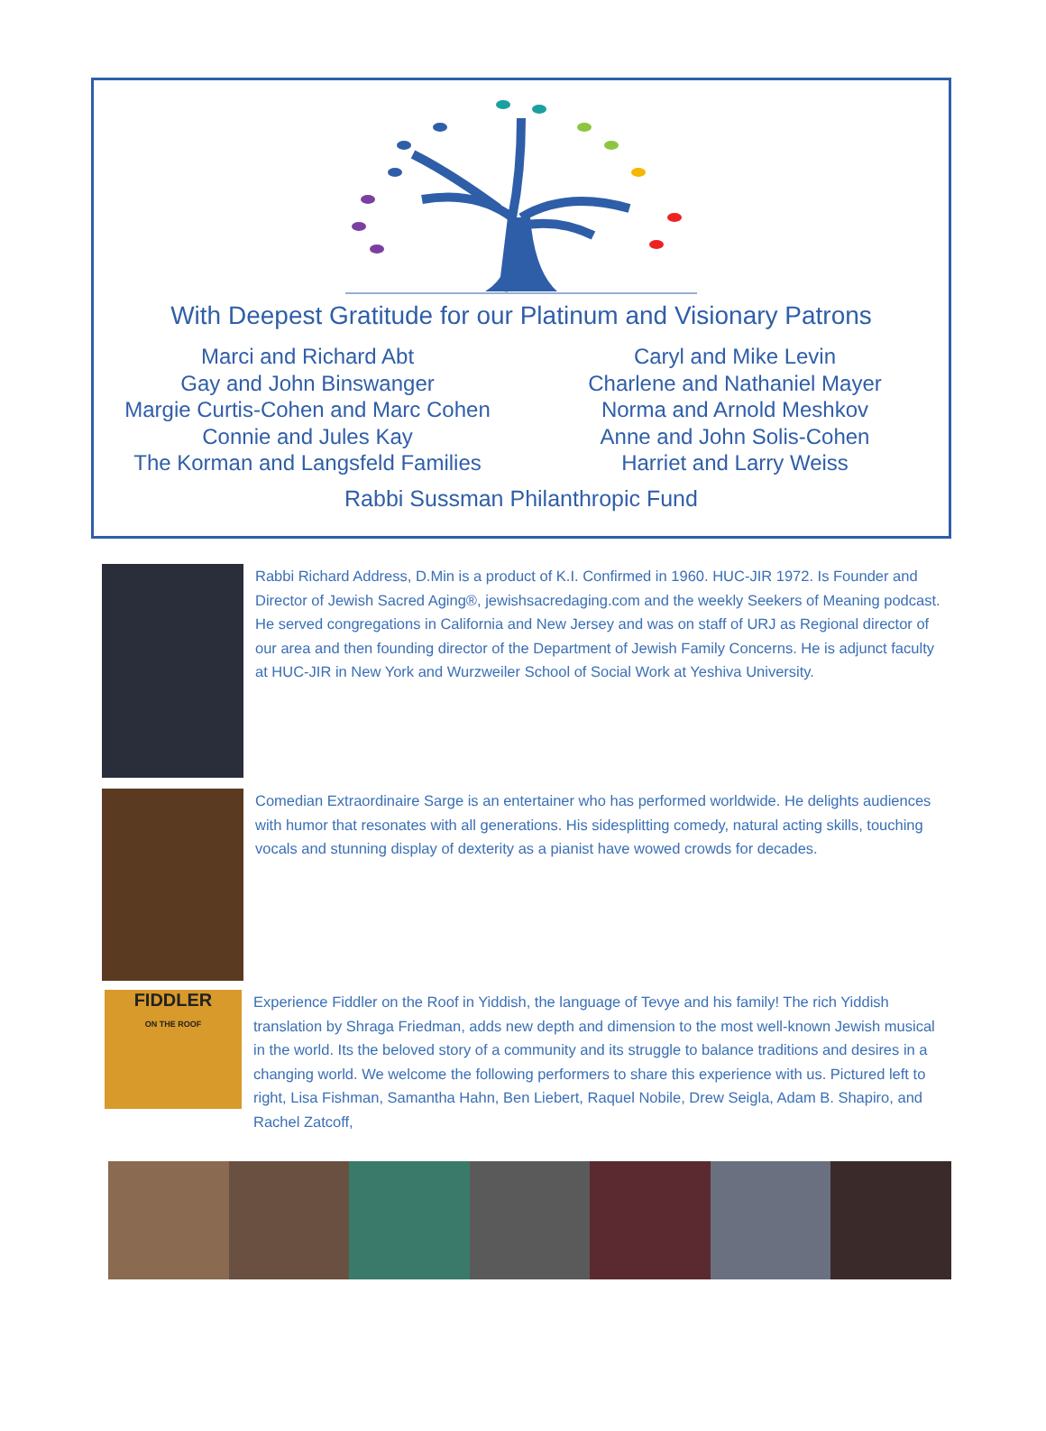With Deepest Gratitude for our Platinum and Visionary Patrons
Marci and Richard Abt
Gay and John Binswanger
Margie Curtis-Cohen and Marc Cohen
Connie and Jules Kay
The Korman and Langsfeld Families
Caryl and Mike Levin
Charlene and Nathaniel Mayer
Norma and Arnold Meshkov
Anne and John Solis-Cohen
Harriet and Larry Weiss
Rabbi Sussman Philanthropic Fund
Rabbi Richard Address, D.Min is a product of K.I. Confirmed in 1960. HUC-JIR 1972. Is Founder and Director of Jewish Sacred Aging®, jewishsacredaging.com and the weekly Seekers of Meaning podcast. He served congregations in California and New Jersey and was on staff of URJ as Regional director of our area and then founding director of the Department of Jewish Family Concerns. He is adjunct faculty at HUC-JIR in New York and Wurzweiler School of Social Work at Yeshiva University.
Comedian Extraordinaire Sarge is an entertainer who has performed worldwide. He delights audiences with humor that resonates with all generations. His sidesplitting comedy, natural acting skills, touching vocals and stunning display of dexterity as a pianist have wowed crowds for decades.
FIDDLER
ON THE ROOF
Experience Fiddler on the Roof in Yiddish, the language of Tevye and his family! The rich Yiddish translation by Shraga Friedman, adds new depth and dimension to the most well-known Jewish musical in the world. Its the beloved story of a community and its struggle to balance traditions and desires in a changing world. We welcome the following performers to share this experience with us. Pictured left to right, Lisa Fishman, Samantha Hahn, Ben Liebert, Raquel Nobile, Drew Seigla, Adam B. Shapiro, and Rachel Zatcoff,